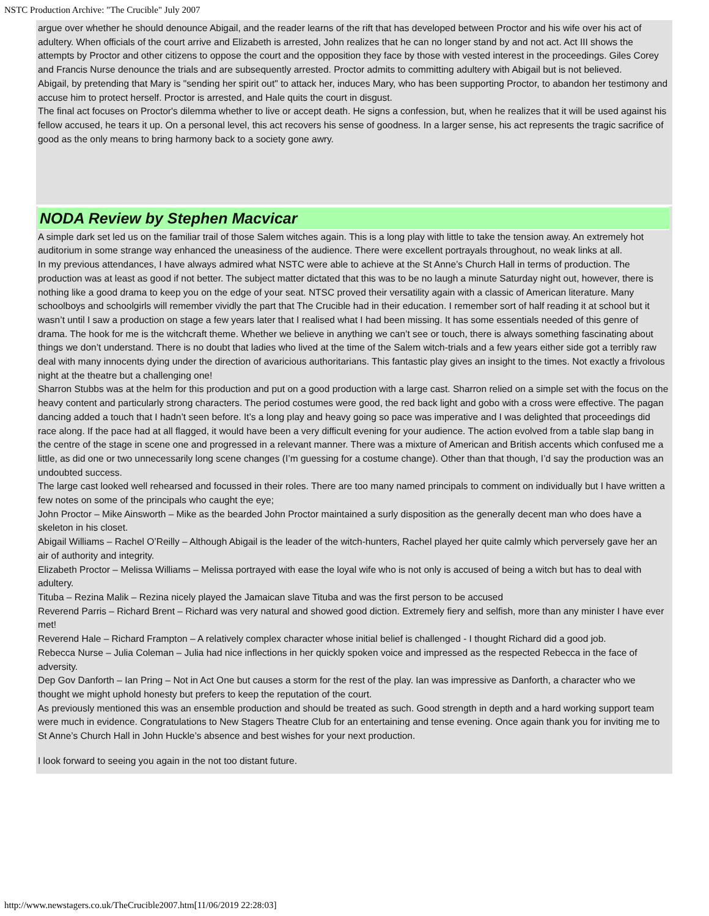NSTC Production Archive: "The Crucible" July 2007
argue over whether he should denounce Abigail, and the reader learns of the rift that has developed between Proctor and his wife over his act of adultery. When officials of the court arrive and Elizabeth is arrested, John realizes that he can no longer stand by and not act. Act III shows the attempts by Proctor and other citizens to oppose the court and the opposition they face by those with vested interest in the proceedings. Giles Corey and Francis Nurse denounce the trials and are subsequently arrested. Proctor admits to committing adultery with Abigail but is not believed.
Abigail, by pretending that Mary is "sending her spirit out" to attack her, induces Mary, who has been supporting Proctor, to abandon her testimony and accuse him to protect herself. Proctor is arrested, and Hale quits the court in disgust.
The final act focuses on Proctor's dilemma whether to live or accept death. He signs a confession, but, when he realizes that it will be used against his fellow accused, he tears it up. On a personal level, this act recovers his sense of goodness. In a larger sense, his act represents the tragic sacrifice of good as the only means to bring harmony back to a society gone awry.
NODA Review by Stephen Macvicar
A simple dark set led us on the familiar trail of those Salem witches again. This is a long play with little to take the tension away. An extremely hot auditorium in some strange way enhanced the uneasiness of the audience. There were excellent portrayals throughout, no weak links at all.
In my previous attendances, I have always admired what NSTC were able to achieve at the St Anne’s Church Hall in terms of production. The production was at least as good if not better. The subject matter dictated that this was to be no laugh a minute Saturday night out, however, there is nothing like a good drama to keep you on the edge of your seat. NTSC proved their versatility again with a classic of American literature. Many schoolboys and schoolgirls will remember vividly the part that The Crucible had in their education. I remember sort of half reading it at school but it wasn’t until I saw a production on stage a few years later that I realised what I had been missing. It has some essentials needed of this genre of drama. The hook for me is the witchcraft theme. Whether we believe in anything we can’t see or touch, there is always something fascinating about things we don’t understand. There is no doubt that ladies who lived at the time of the Salem witch-trials and a few years either side got a terribly raw deal with many innocents dying under the direction of avaricious authoritarians. This fantastic play gives an insight to the times. Not exactly a frivolous night at the theatre but a challenging one!
Sharron Stubbs was at the helm for this production and put on a good production with a large cast. Sharron relied on a simple set with the focus on the heavy content and particularly strong characters. The period costumes were good, the red back light and gobo with a cross were effective. The pagan dancing added a touch that I hadn’t seen before. It’s a long play and heavy going so pace was imperative and I was delighted that proceedings did race along. If the pace had at all flagged, it would have been a very difficult evening for your audience. The action evolved from a table slap bang in the centre of the stage in scene one and progressed in a relevant manner. There was a mixture of American and British accents which confused me a little, as did one or two unnecessarily long scene changes (I’m guessing for a costume change). Other than that though, I’d say the production was an undoubted success.
The large cast looked well rehearsed and focussed in their roles. There are too many named principals to comment on individually but I have written a few notes on some of the principals who caught the eye;
John Proctor – Mike Ainsworth – Mike as the bearded John Proctor maintained a surly disposition as the generally decent man who does have a skeleton in his closet.
Abigail Williams – Rachel O’Reilly – Although Abigail is the leader of the witch-hunters, Rachel played her quite calmly which perversely gave her an air of authority and integrity.
Elizabeth Proctor – Melissa Williams – Melissa portrayed with ease the loyal wife who is not only is accused of being a witch but has to deal with adultery.
Tituba – Rezina Malik – Rezina nicely played the Jamaican slave Tituba and was the first person to be accused
Reverend Parris – Richard Brent – Richard was very natural and showed good diction. Extremely fiery and selfish, more than any minister I have ever met!
Reverend Hale – Richard Frampton – A relatively complex character whose initial belief is challenged - I thought Richard did a good job.
Rebecca Nurse – Julia Coleman – Julia had nice inflections in her quickly spoken voice and impressed as the respected Rebecca in the face of adversity.
Dep Gov Danforth – Ian Pring – Not in Act One but causes a storm for the rest of the play. Ian was impressive as Danforth, a character who we thought we might uphold honesty but prefers to keep the reputation of the court.
As previously mentioned this was an ensemble production and should be treated as such. Good strength in depth and a hard working support team were much in evidence. Congratulations to New Stagers Theatre Club for an entertaining and tense evening. Once again thank you for inviting me to St Anne’s Church Hall in John Huckle’s absence and best wishes for your next production.
I look forward to seeing you again in the not too distant future.
http://www.newstagers.co.uk/TheCrucible2007.htm[11/06/2019 22:28:03]